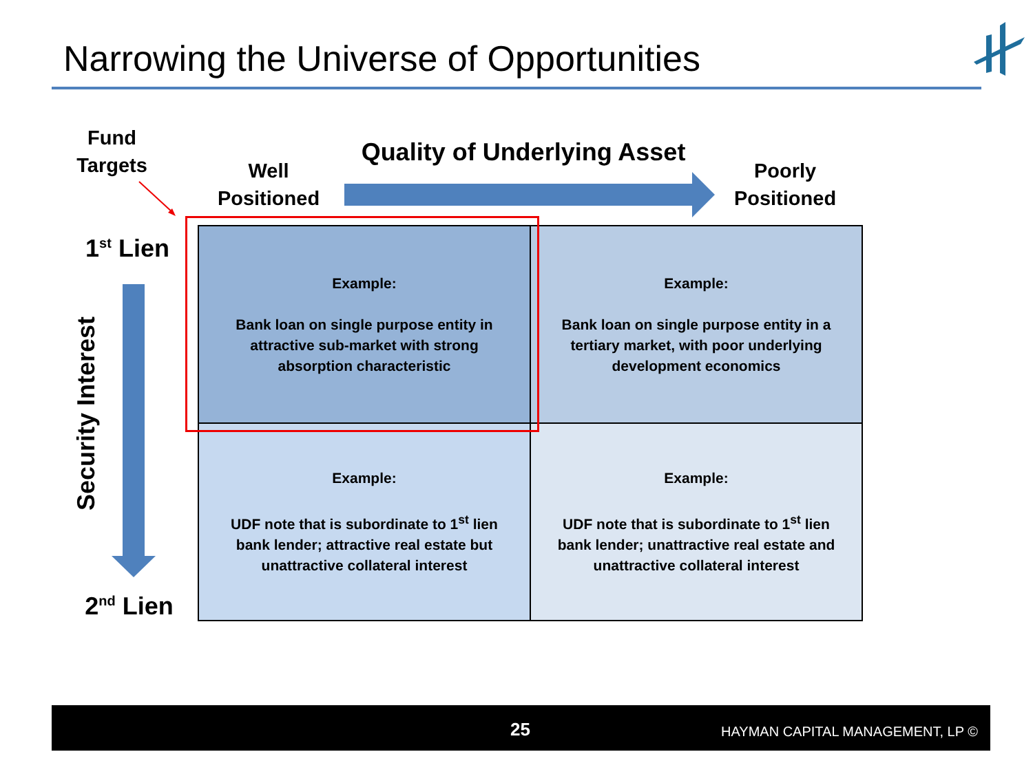Narrowing the Universe of Opportunities
Fund
Targets
Well
Positioned
Quality of Underlying Asset
Poorly
Positioned
1<sup>st</sup> Lien
Security Interest
2<sup>nd</sup> Lien
| Example: Bank loan on single purpose entity in attractive sub-market with strong absorption characteristic | Example: Bank loan on single purpose entity in a tertiary market, with poor underlying development economics |
| Example: UDF note that is subordinate to 1<sup>st</sup> lien bank lender; attractive real estate but unattractive collateral interest | Example: UDF note that is subordinate to 1<sup>st</sup> lien bank lender; unattractive real estate and unattractive collateral interest |
25 HAYMAN CAPITAL MANAGEMENT, LP ©